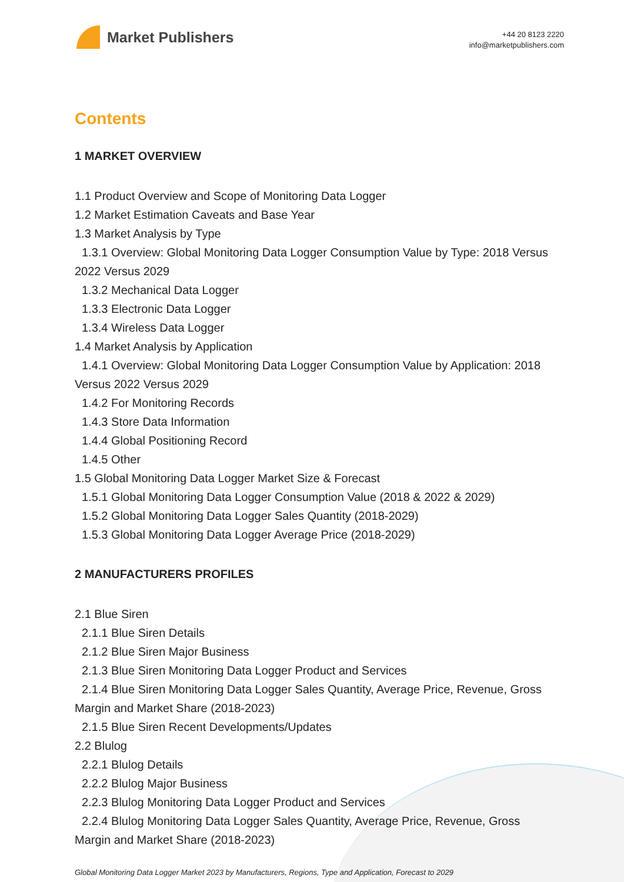Market Publishers
+44 20 8123 2220
info@marketpublishers.com
Contents
1 MARKET OVERVIEW
1.1 Product Overview and Scope of Monitoring Data Logger
1.2 Market Estimation Caveats and Base Year
1.3 Market Analysis by Type
1.3.1 Overview: Global Monitoring Data Logger Consumption Value by Type: 2018 Versus 2022 Versus 2029
1.3.2 Mechanical Data Logger
1.3.3 Electronic Data Logger
1.3.4 Wireless Data Logger
1.4 Market Analysis by Application
1.4.1 Overview: Global Monitoring Data Logger Consumption Value by Application: 2018 Versus 2022 Versus 2029
1.4.2 For Monitoring Records
1.4.3 Store Data Information
1.4.4 Global Positioning Record
1.4.5 Other
1.5 Global Monitoring Data Logger Market Size & Forecast
1.5.1 Global Monitoring Data Logger Consumption Value (2018 & 2022 & 2029)
1.5.2 Global Monitoring Data Logger Sales Quantity (2018-2029)
1.5.3 Global Monitoring Data Logger Average Price (2018-2029)
2 MANUFACTURERS PROFILES
2.1 Blue Siren
2.1.1 Blue Siren Details
2.1.2 Blue Siren Major Business
2.1.3 Blue Siren Monitoring Data Logger Product and Services
2.1.4 Blue Siren Monitoring Data Logger Sales Quantity, Average Price, Revenue, Gross Margin and Market Share (2018-2023)
2.1.5 Blue Siren Recent Developments/Updates
2.2 Blulog
2.2.1 Blulog Details
2.2.2 Blulog Major Business
2.2.3 Blulog Monitoring Data Logger Product and Services
2.2.4 Blulog Monitoring Data Logger Sales Quantity, Average Price, Revenue, Gross Margin and Market Share (2018-2023)
Global Monitoring Data Logger Market 2023 by Manufacturers, Regions, Type and Application, Forecast to 2029